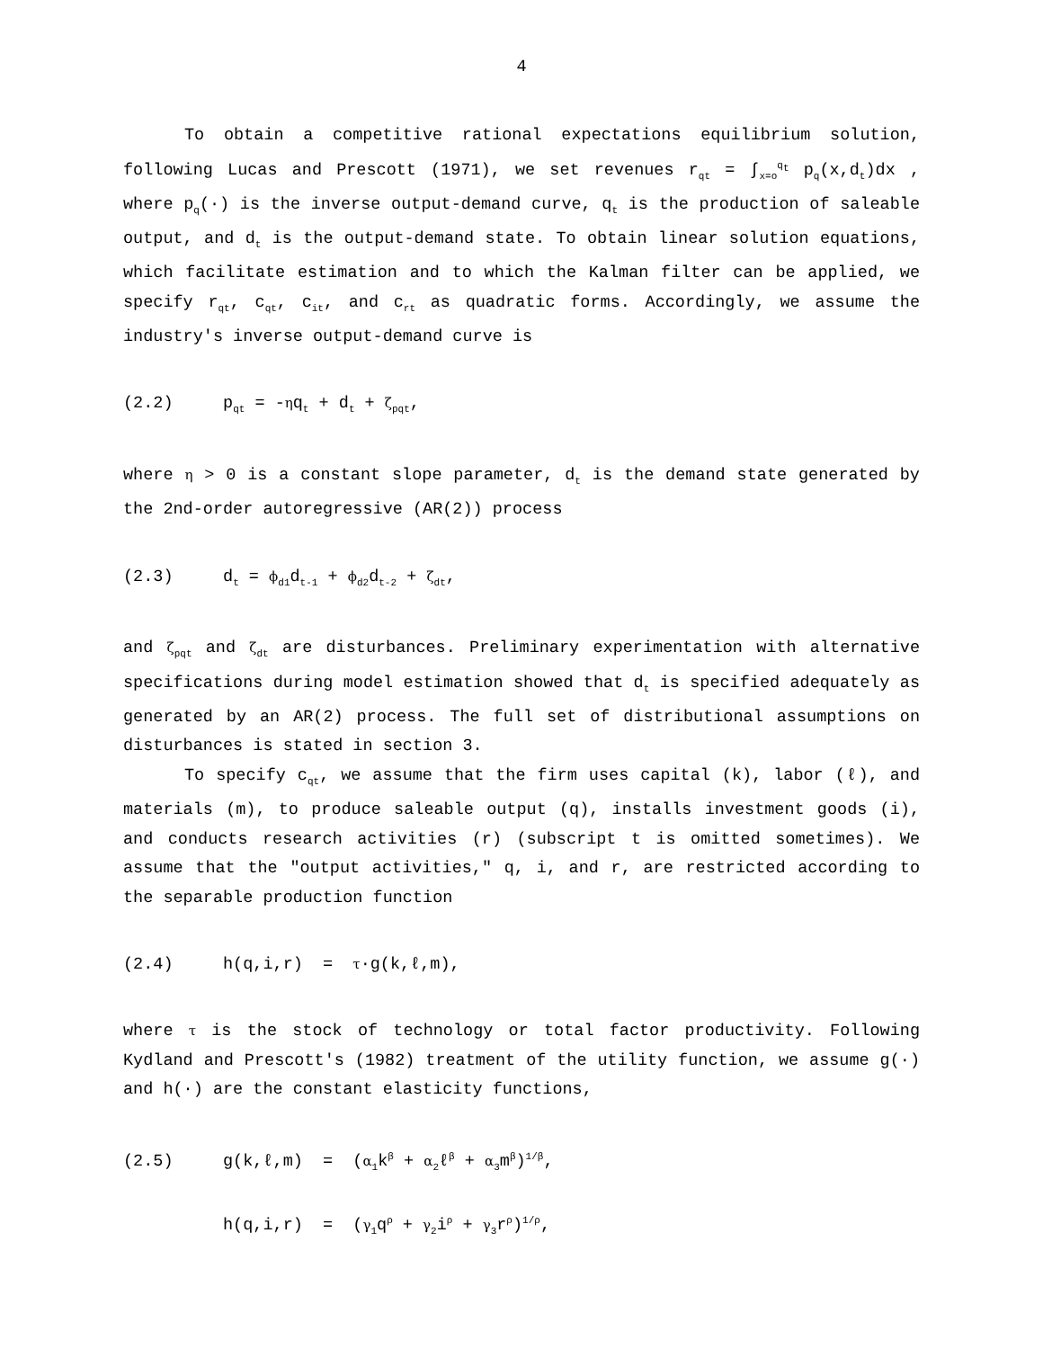4
To obtain a competitive rational expectations equilibrium solution, following Lucas and Prescott (1971), we set revenues r<sub>qt</sub> = ∫<sub>x=o</sub><sup>q<sub>t</sub></sup> p<sub>q</sub>(x,d<sub>t</sub>)dx , where p<sub>q</sub>(·) is the inverse output-demand curve, q<sub>t</sub> is the production of saleable output, and d<sub>t</sub> is the output-demand state. To obtain linear solution equations, which facilitate estimation and to which the Kalman filter can be applied, we specify r<sub>qt</sub>, c<sub>qt</sub>, c<sub>it</sub>, and c<sub>rt</sub> as quadratic forms. Accordingly, we assume the industry's inverse output-demand curve is
(2.2) p<sub>qt</sub> = -ηq<sub>t</sub> + d<sub>t</sub> + ζ<sub>pqt</sub>,
where η > 0 is a constant slope parameter, d<sub>t</sub> is the demand state generated by the 2nd-order autoregressive (AR(2)) process
(2.3) d<sub>t</sub> = ϕ<sub>d1</sub>d<sub>t-1</sub> + ϕ<sub>d2</sub>d<sub>t-2</sub> + ζ<sub>dt</sub>,
and ζ<sub>pqt</sub> and ζ<sub>dt</sub> are disturbances. Preliminary experimentation with alternative specifications during model estimation showed that d<sub>t</sub> is specified adequately as generated by an AR(2) process. The full set of distributional assumptions on disturbances is stated in section 3.
To specify c<sub>qt</sub>, we assume that the firm uses capital (k), labor (ℓ), and materials (m), to produce saleable output (q), installs investment goods (i), and conducts research activities (r) (subscript t is omitted sometimes). We assume that the "output activities," q, i, and r, are restricted according to the separable production function
(2.4) h(q,i,r) = τ·g(k,ℓ,m),
where τ is the stock of technology or total factor productivity. Following Kydland and Prescott's (1982) treatment of the utility function, we assume g(·) and h(·) are the constant elasticity functions,
(2.5) g(k,ℓ,m) = (α<sub>1</sub>k<sup>β</sup> + α<sub>2</sub>ℓ<sup>β</sup> + α<sub>3</sub>m<sup>β</sup>)<sup>1/β</sup>, h(q,i,r) = (γ<sub>1</sub>q<sup>ρ</sup> + γ<sub>2</sub>i<sup>ρ</sup> + γ<sub>3</sub>r<sup>ρ</sup>)<sup>1/ρ</sup>,